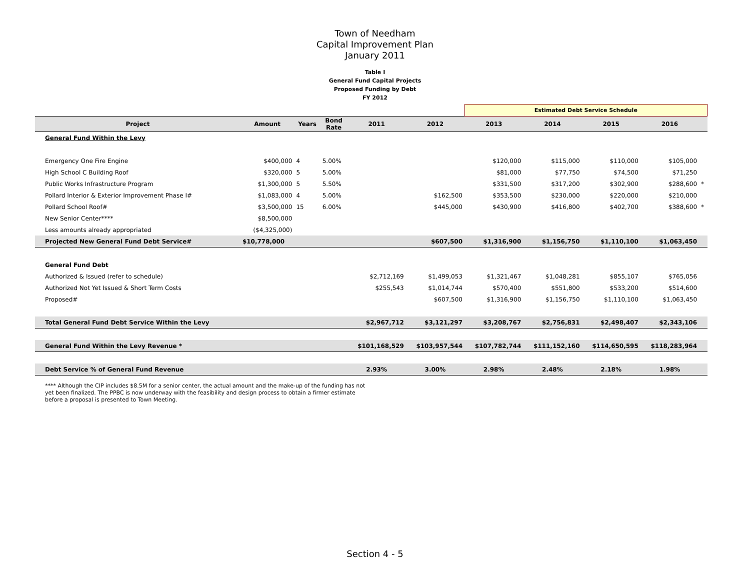Town of Needham
Capital Improvement Plan
January 2011
Table I
General Fund Capital Projects
Proposed Funding by Debt
FY 2012
| | | | | | | Estimated Debt Service Schedule | | | | |
| Project | Amount | Years | Bond Rate | 2011 | 2012 | 2013 | 2014 | 2015 | 2016 | |
| General Fund Within the Levy | | | | | | | | | | |
| Emergency One Fire Engine | $400,000 | 4 | 5.00% | | | $120,000 | $115,000 | $110,000 | $105,000 | |
| High School C Building Roof | $320,000 | 5 | 5.00% | | | $81,000 | $77,750 | $74,500 | $71,250 | |
| Public Works Infrastructure Program | $1,300,000 | 5 | 5.50% | | | $331,500 | $317,200 | $302,900 | $288,600 | * |
| Pollard Interior & Exterior Improvement Phase I# | $1,083,000 | 4 | 5.00% | | $162,500 | $353,500 | $230,000 | $220,000 | $210,000 | |
| Pollard School Roof# | $3,500,000 | 15 | 6.00% | | $445,000 | $430,900 | $416,800 | $402,700 | $388,600 | * |
| New Senior Center**** | $8,500,000 | | | | | | | | | |
| Less amounts already appropriated | ($4,325,000) | | | | | | | | | |
| Projected New General Fund Debt Service# | $10,778,000 | | | | $607,500 | $1,316,900 | $1,156,750 | $1,110,100 | $1,063,450 | |
| General Fund Debt | | | | | | | | | | |
| Authorized & Issued (refer to schedule) | | | | $2,712,169 | $1,499,053 | $1,321,467 | $1,048,281 | $855,107 | $765,056 | |
| Authorized Not Yet Issued & Short Term Costs | | | | $255,543 | $1,014,744 | $570,400 | $551,800 | $533,200 | $514,600 | |
| Proposed# | | | | | $607,500 | $1,316,900 | $1,156,750 | $1,110,100 | $1,063,450 | |
| Total General Fund Debt Service Within the Levy | | | | $2,967,712 | $3,121,297 | $3,208,767 | $2,756,831 | $2,498,407 | $2,343,106 | |
| General Fund Within the Levy Revenue * | | | | $101,168,529 | $103,957,544 | $107,782,744 | $111,152,160 | $114,650,595 | $118,283,964 | |
| Debt Service % of General Fund Revenue | | | | 2.93% | 3.00% | 2.98% | 2.48% | 2.18% | 1.98% | |
**** Although the CIP includes $8.5M for a senior center, the actual amount and the make-up of the funding has not yet been finalized. The PPBC is now underway with the feasibility and design process to obtain a firmer estimate before a proposal is presented to Town Meeting.
Section 4 - 5